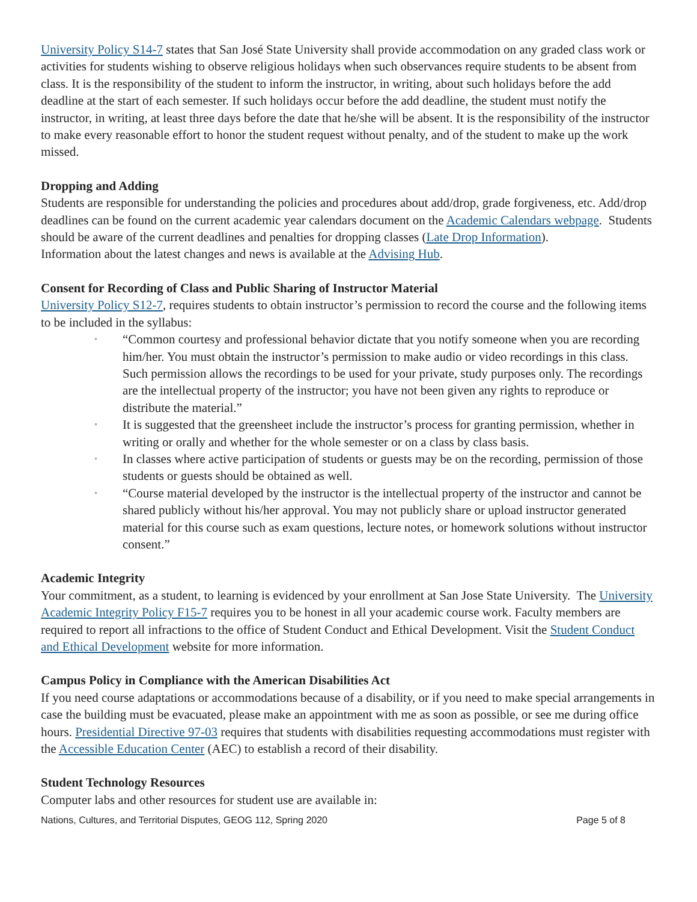University Policy S14-7 states that San José State University shall provide accommodation on any graded class work or activities for students wishing to observe religious holidays when such observances require students to be absent from class. It is the responsibility of the student to inform the instructor, in writing, about such holidays before the add deadline at the start of each semester. If such holidays occur before the add deadline, the student must notify the instructor, in writing, at least three days before the date that he/she will be absent. It is the responsibility of the instructor to make every reasonable effort to honor the student request without penalty, and of the student to make up the work missed.
Dropping and Adding
Students are responsible for understanding the policies and procedures about add/drop, grade forgiveness, etc. Add/drop deadlines can be found on the current academic year calendars document on the Academic Calendars webpage. Students should be aware of the current deadlines and penalties for dropping classes (Late Drop Information).
Information about the latest changes and news is available at the Advising Hub.
Consent for Recording of Class and Public Sharing of Instructor Material
University Policy S12-7, requires students to obtain instructor’s permission to record the course and the following items to be included in the syllabus:
◦ “Common courtesy and professional behavior dictate that you notify someone when you are recording him/her. You must obtain the instructor’s permission to make audio or video recordings in this class. Such permission allows the recordings to be used for your private, study purposes only. The recordings are the intellectual property of the instructor; you have not been given any rights to reproduce or distribute the material.”
◦ It is suggested that the greensheet include the instructor’s process for granting permission, whether in writing or orally and whether for the whole semester or on a class by class basis.
◦ In classes where active participation of students or guests may be on the recording, permission of those students or guests should be obtained as well.
◦ “Course material developed by the instructor is the intellectual property of the instructor and cannot be shared publicly without his/her approval. You may not publicly share or upload instructor generated material for this course such as exam questions, lecture notes, or homework solutions without instructor consent.”
Academic Integrity
Your commitment, as a student, to learning is evidenced by your enrollment at San Jose State University. The University Academic Integrity Policy F15-7 requires you to be honest in all your academic course work. Faculty members are required to report all infractions to the office of Student Conduct and Ethical Development. Visit the Student Conduct and Ethical Development website for more information.
Campus Policy in Compliance with the American Disabilities Act
If you need course adaptations or accommodations because of a disability, or if you need to make special arrangements in case the building must be evacuated, please make an appointment with me as soon as possible, or see me during office hours. Presidential Directive 97-03 requires that students with disabilities requesting accommodations must register with the Accessible Education Center (AEC) to establish a record of their disability.
Student Technology Resources
Computer labs and other resources for student use are available in:
Nations, Cultures, and Territorial Disputes, GEOG 112, Spring 2020 Page 5 of 8